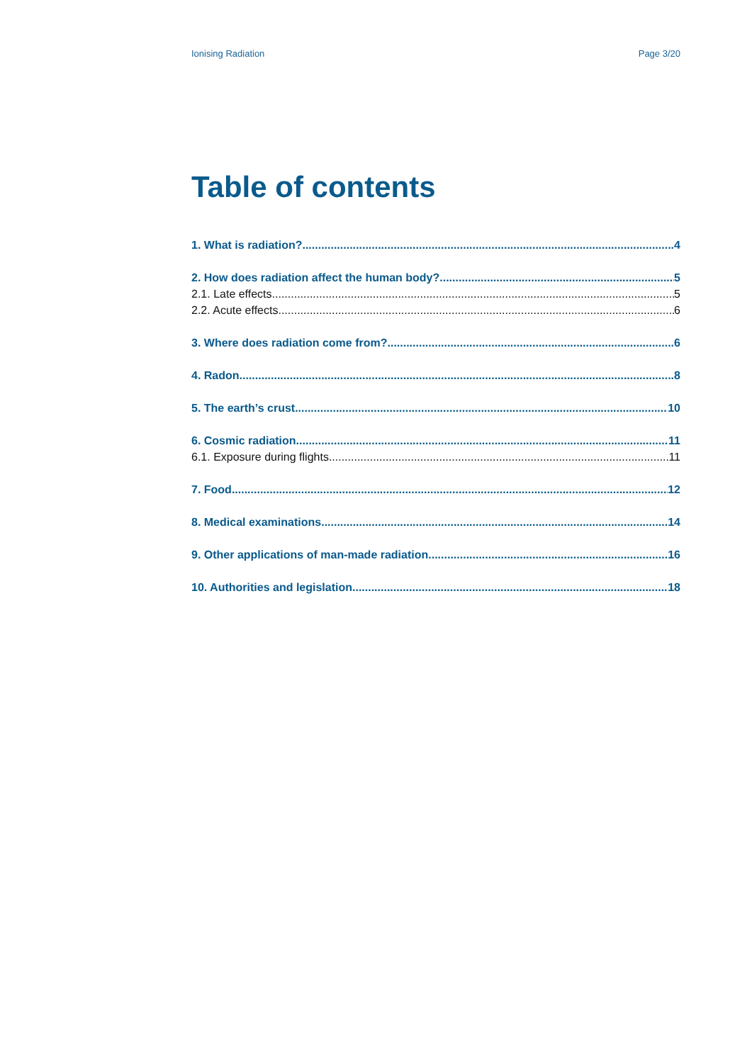Ionising Radiation Page 3/20
Table of contents
1. What is radiation? 4
2. How does radiation affect the human body? 5
2.1. Late effects 5
2.2. Acute effects 6
3. Where does radiation come from? 6
4. Radon 8
5. The earth’s crust 10
6. Cosmic radiation 11
6.1. Exposure during flights 11
7. Food 12
8. Medical examinations 14
9. Other applications of man-made radiation 16
10. Authorities and legislation 18